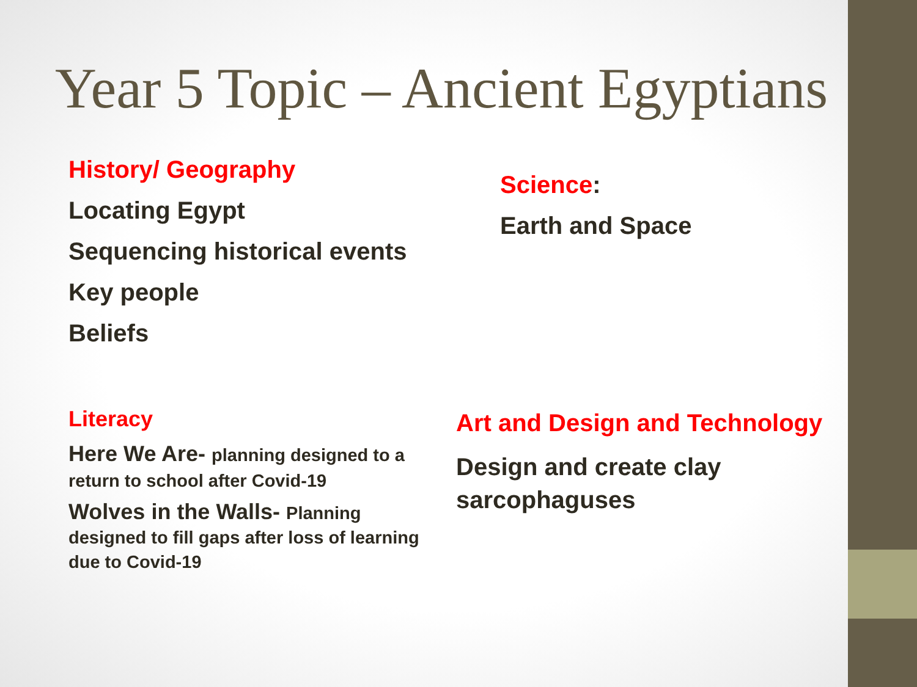Year 5 Topic – Ancient Egyptians
History/ Geography
Locating Egypt
Sequencing historical events
Key people
Beliefs
Science:
Earth and Space
Literacy
Here We Are- planning designed to a return to school after Covid-19
Wolves in the Walls- Planning designed to fill gaps after loss of learning due to Covid-19
Art and Design and Technology
Design and create clay sarcophaguses